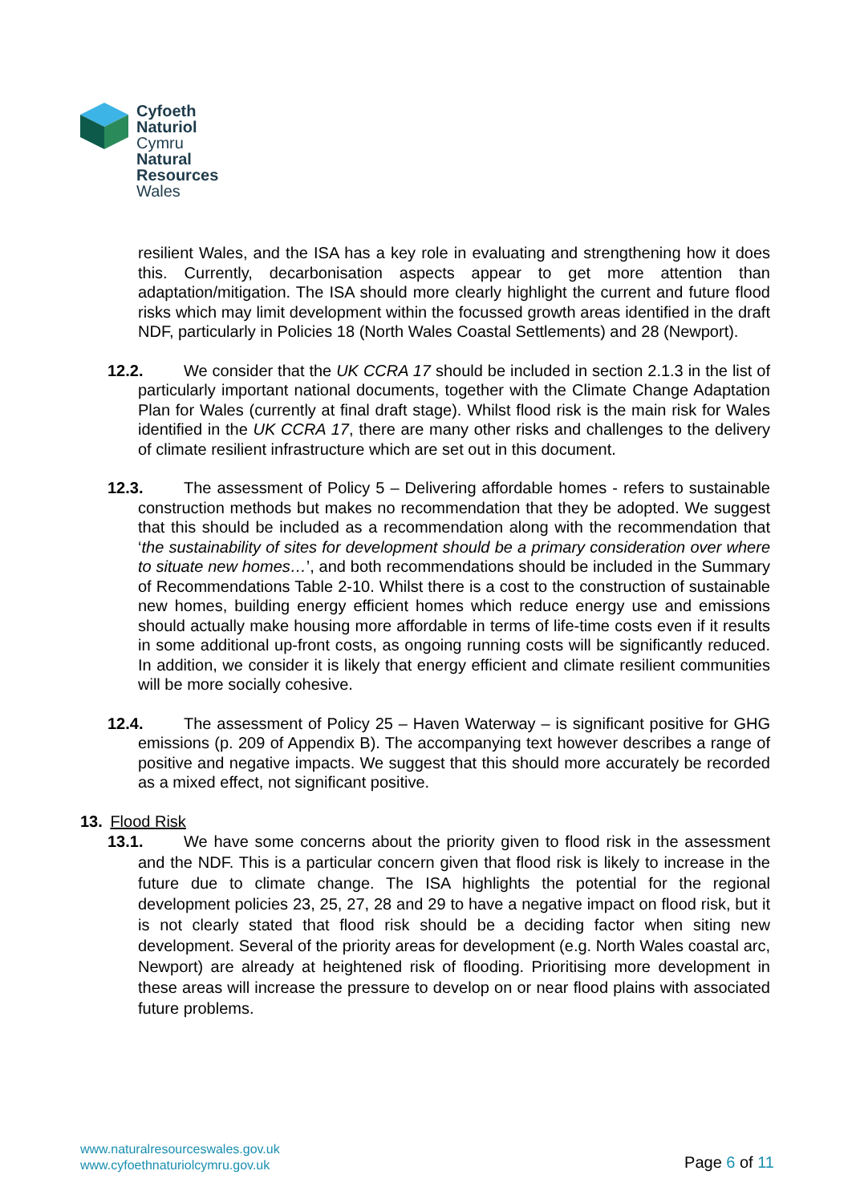Cyfoeth
Naturiol
Cymru
Natural
Resources
Wales
resilient Wales, and the ISA has a key role in evaluating and strengthening how it does this. Currently, decarbonisation aspects appear to get more attention than adaptation/mitigation. The ISA should more clearly highlight the current and future flood risks which may limit development within the focussed growth areas identified in the draft NDF, particularly in Policies 18 (North Wales Coastal Settlements) and 28 (Newport).
12.2. We consider that the UK CCRA 17 should be included in section 2.1.3 in the list of particularly important national documents, together with the Climate Change Adaptation Plan for Wales (currently at final draft stage). Whilst flood risk is the main risk for Wales identified in the UK CCRA 17, there are many other risks and challenges to the delivery of climate resilient infrastructure which are set out in this document.
12.3. The assessment of Policy 5 – Delivering affordable homes - refers to sustainable construction methods but makes no recommendation that they be adopted. We suggest that this should be included as a recommendation along with the recommendation that ‘the sustainability of sites for development should be a primary consideration over where to situate new homes…’, and both recommendations should be included in the Summary of Recommendations Table 2-10. Whilst there is a cost to the construction of sustainable new homes, building energy efficient homes which reduce energy use and emissions should actually make housing more affordable in terms of life-time costs even if it results in some additional up-front costs, as ongoing running costs will be significantly reduced. In addition, we consider it is likely that energy efficient and climate resilient communities will be more socially cohesive.
12.4. The assessment of Policy 25 – Haven Waterway – is significant positive for GHG emissions (p. 209 of Appendix B). The accompanying text however describes a range of positive and negative impacts. We suggest that this should more accurately be recorded as a mixed effect, not significant positive.
13. Flood Risk
13.1. We have some concerns about the priority given to flood risk in the assessment and the NDF. This is a particular concern given that flood risk is likely to increase in the future due to climate change. The ISA highlights the potential for the regional development policies 23, 25, 27, 28 and 29 to have a negative impact on flood risk, but it is not clearly stated that flood risk should be a deciding factor when siting new development. Several of the priority areas for development (e.g. North Wales coastal arc, Newport) are already at heightened risk of flooding. Prioritising more development in these areas will increase the pressure to develop on or near flood plains with associated future problems.
www.naturalresourceswales.gov.uk
www.cyfoethnaturiolcymru.gov.uk
Page 6 of 11